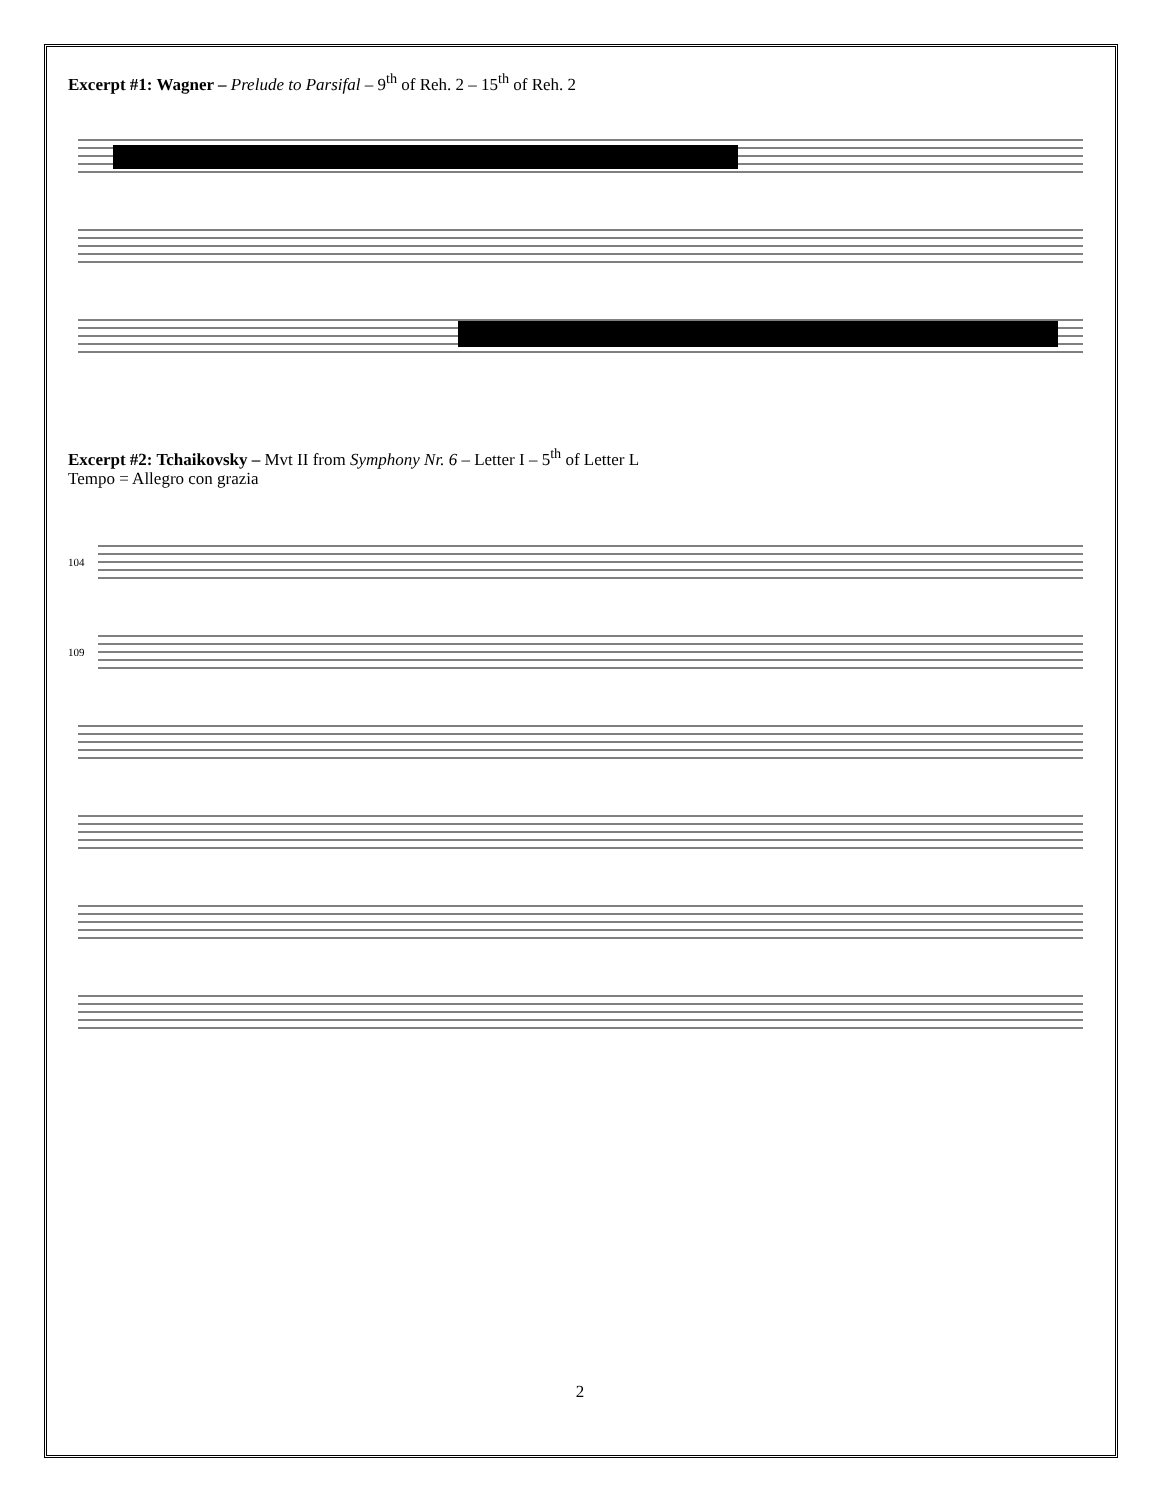Excerpt #1: Wagner – Prelude to Parsifal – 9<sup>th</sup> of Reh. 2 – 15<sup>th</sup> of Reh. 2
Excerpt #2: Tchaikovsky – Mvt II from Symphony Nr. 6 – Letter I – 5<sup>th</sup> of Letter L
Tempo = Allegro con grazia
104
109
2